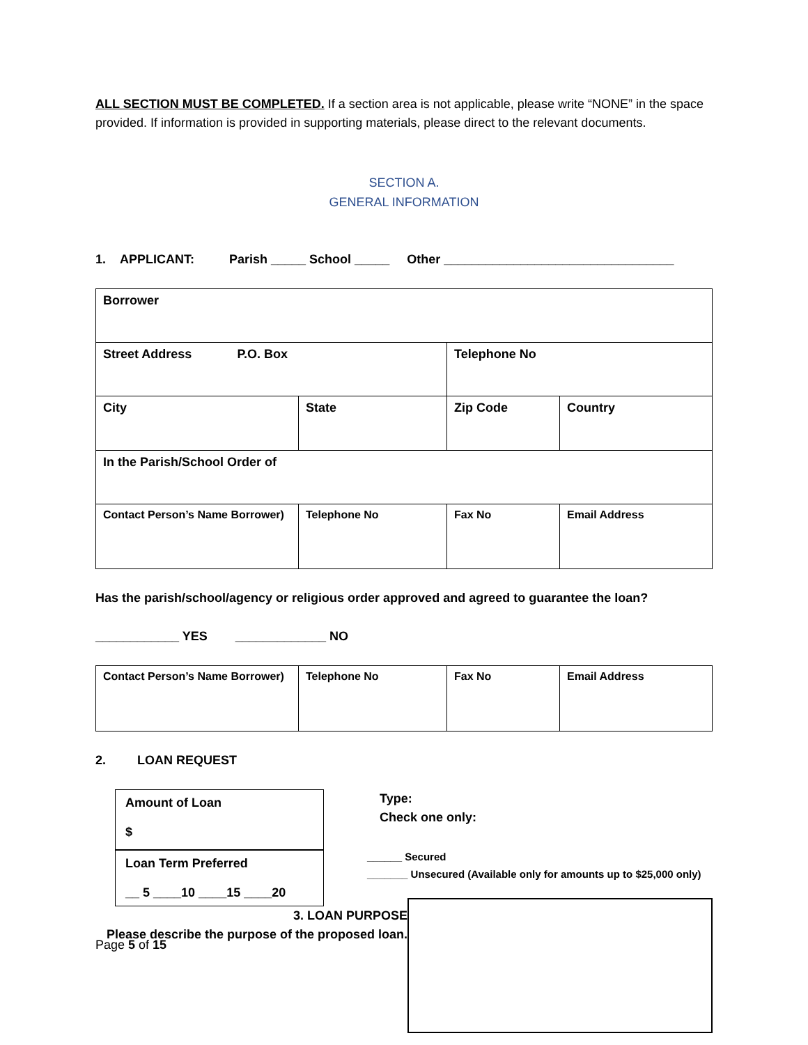ALL SECTION MUST BE COMPLETED. If a section area is not applicable, please write “NONE” in the space provided. If information is provided in supporting materials, please direct to the relevant documents.
SECTION A.
GENERAL INFORMATION
1. APPLICANT: Parish _____ School _____ Other _________________________________
| Borrower | | | |
| Street Address P.O. Box | | Telephone No | |
| City | State | Zip Code | Country |
| In the Parish/School Order of | | | |
| Contact Person’s Name Borrower) | Telephone No | Fax No | Email Address |
Has the parish/school/agency or religious order approved and agreed to guarantee the loan?
____________ YES _____________ NO
| Contact Person’s Name Borrower) | Telephone No | Fax No | Email Address |
2. LOAN REQUEST
| Amount of Loan $ |
| Loan Term Preferred __ 5 ____10 ____15 ____20 |
Type:
Check one only:
______ Secured
_______ Unsecured (Available only for amounts up to $25,000 only)
3. LOAN PURPOSE
Please describe the purpose of the proposed loan.
Page 5 of 15